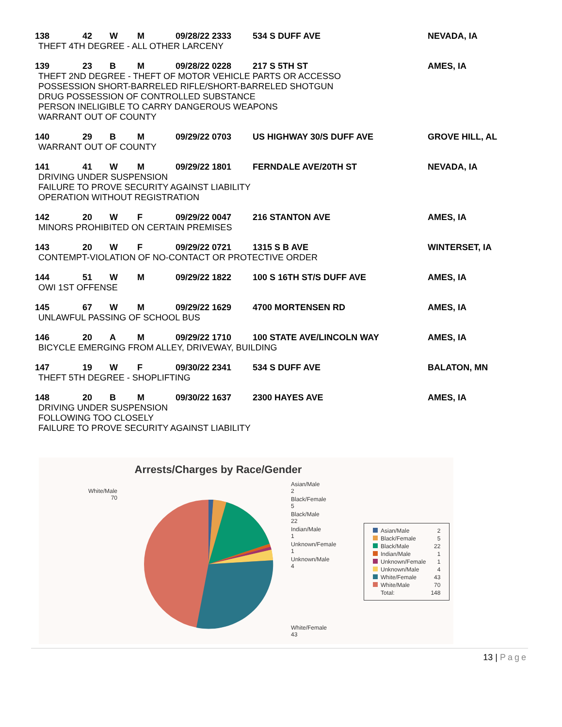138 42 W M 09/28/22 2333 534 S DUFF AVE NEVADA, IA
THEFT 4TH DEGREE - ALL OTHER LARCENY
139 23 B M 09/28/22 0228 217 S 5TH ST AMES, IA
THEFT 2ND DEGREE - THEFT OF MOTOR VEHICLE PARTS OR ACCESSO
POSSESSION SHORT-BARRELED RIFLE/SHORT-BARRELED SHOTGUN
DRUG POSSESSION OF CONTROLLED SUBSTANCE
PERSON INELIGIBLE TO CARRY DANGEROUS WEAPONS
WARRANT OUT OF COUNTY
140 29 B M 09/29/22 0703 US HIGHWAY 30/S DUFF AVE GROVE HILL, AL
WARRANT OUT OF COUNTY
141 41 W M 09/29/22 1801 FERNDALE AVE/20TH ST NEVADA, IA
DRIVING UNDER SUSPENSION
FAILURE TO PROVE SECURITY AGAINST LIABILITY
OPERATION WITHOUT REGISTRATION
142 20 W F 09/29/22 0047 216 STANTON AVE AMES, IA
MINORS PROHIBITED ON CERTAIN PREMISES
143 20 W F 09/29/22 0721 1315 S B AVE WINTERSET, IA
CONTEMPT-VIOLATION OF NO-CONTACT OR PROTECTIVE ORDER
144 51 W M 09/29/22 1822 100 S 16TH ST/S DUFF AVE AMES, IA
OWI 1ST OFFENSE
145 67 W M 09/29/22 1629 4700 MORTENSEN RD AMES, IA
UNLAWFUL PASSING OF SCHOOL BUS
146 20 A M 09/29/22 1710 100 STATE AVE/LINCOLN WAY AMES, IA
BICYCLE EMERGING FROM ALLEY, DRIVEWAY, BUILDING
147 19 W F 09/30/22 2341 534 S DUFF AVE BALATON, MN
THEFT 5TH DEGREE - SHOPLIFTING
148 20 B M 09/30/22 1637 2300 HAYES AVE AMES, IA
DRIVING UNDER SUSPENSION
FOLLOWING TOO CLOSELY
FAILURE TO PROVE SECURITY AGAINST LIABILITY
Arrests/Charges by Race/Gender
White/Male
70
Asian/Male
2
Black/Female
5
Black/Male
22
Indian/Male
1
Unknown/Female
1
Unknown/Male
4
White/Female
43
| Asian/Male | 2 |
| Black/Female | 5 |
| Black/Male | 22 |
| Indian/Male | 1 |
| Unknown/Female | 1 |
| Unknown/Male | 4 |
| White/Female | 43 |
| White/Male | 70 |
| Total: | 148 |
13 | Page